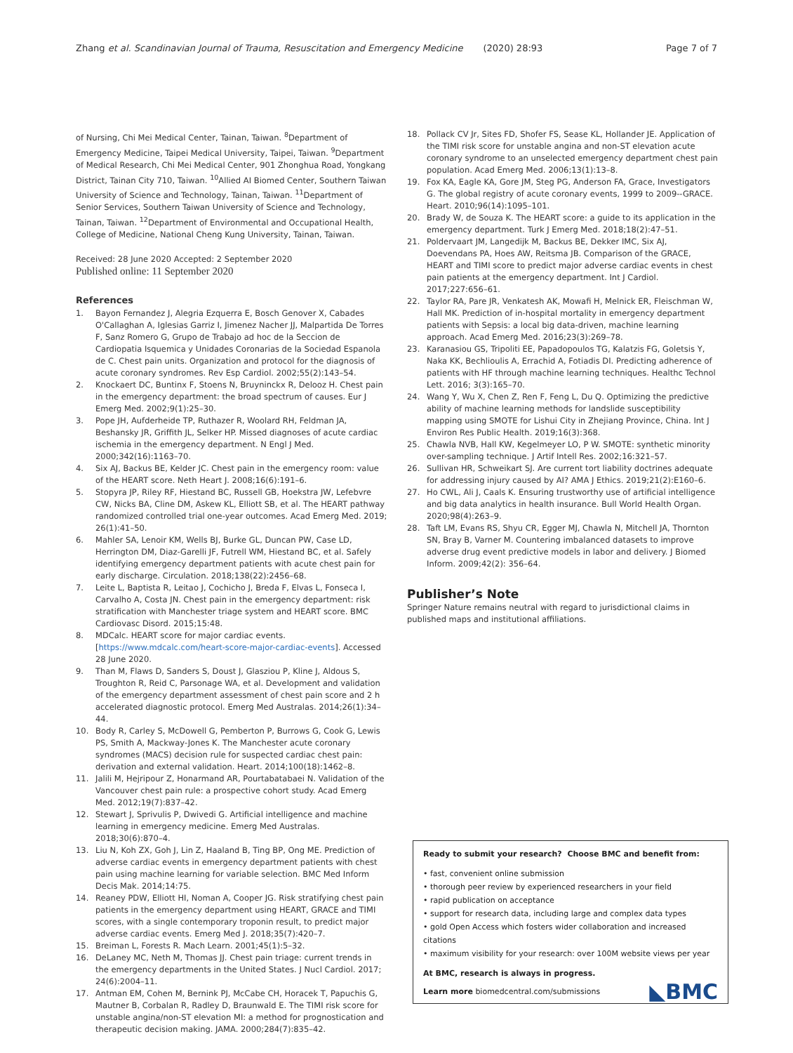Zhang et al. Scandinavian Journal of Trauma, Resuscitation and Emergency Medicine (2020) 28:93 Page 7 of 7
of Nursing, Chi Mei Medical Center, Tainan, Taiwan. <sup>8</sup>Department of Emergency Medicine, Taipei Medical University, Taipei, Taiwan. <sup>9</sup>Department of Medical Research, Chi Mei Medical Center, 901 Zhonghua Road, Yongkang District, Tainan City 710, Taiwan. <sup>10</sup>Allied AI Biomed Center, Southern Taiwan University of Science and Technology, Tainan, Taiwan. <sup>11</sup>Department of Senior Services, Southern Taiwan University of Science and Technology, Tainan, Taiwan. <sup>12</sup>Department of Environmental and Occupational Health, College of Medicine, National Cheng Kung University, Tainan, Taiwan.
Received: 28 June 2020 Accepted: 2 September 2020
Published online: 11 September 2020
References
1. Bayon Fernandez J, Alegria Ezquerra E, Bosch Genover X, Cabades O'Callaghan A, Iglesias Garriz I, Jimenez Nacher JJ, Malpartida De Torres F, Sanz Romero G, Grupo de Trabajo ad hoc de la Seccion de Cardiopatia Isquemica y Unidades Coronarias de la Sociedad Espanola de C. Chest pain units. Organization and protocol for the diagnosis of acute coronary syndromes. Rev Esp Cardiol. 2002;55(2):143–54.
2. Knockaert DC, Buntinx F, Stoens N, Bruyninckx R, Delooz H. Chest pain in the emergency department: the broad spectrum of causes. Eur J Emerg Med. 2002;9(1):25–30.
3. Pope JH, Aufderheide TP, Ruthazer R, Woolard RH, Feldman JA, Beshansky JR, Griffith JL, Selker HP. Missed diagnoses of acute cardiac ischemia in the emergency department. N Engl J Med. 2000;342(16):1163–70.
4. Six AJ, Backus BE, Kelder JC. Chest pain in the emergency room: value of the HEART score. Neth Heart J. 2008;16(6):191–6.
5. Stopyra JP, Riley RF, Hiestand BC, Russell GB, Hoekstra JW, Lefebvre CW, Nicks BA, Cline DM, Askew KL, Elliott SB, et al. The HEART pathway randomized controlled trial one-year outcomes. Acad Emerg Med. 2019; 26(1):41–50.
6. Mahler SA, Lenoir KM, Wells BJ, Burke GL, Duncan PW, Case LD, Herrington DM, Diaz-Garelli JF, Futrell WM, Hiestand BC, et al. Safely identifying emergency department patients with acute chest pain for early discharge. Circulation. 2018;138(22):2456–68.
7. Leite L, Baptista R, Leitao J, Cochicho J, Breda F, Elvas L, Fonseca I, Carvalho A, Costa JN. Chest pain in the emergency department: risk stratification with Manchester triage system and HEART score. BMC Cardiovasc Disord. 2015;15:48.
8. MDCalc. HEART score for major cardiac events. [https://www.mdcalc.com/heart-score-major-cardiac-events]. Accessed 28 June 2020.
9. Than M, Flaws D, Sanders S, Doust J, Glasziou P, Kline J, Aldous S, Troughton R, Reid C, Parsonage WA, et al. Development and validation of the emergency department assessment of chest pain score and 2 h accelerated diagnostic protocol. Emerg Med Australas. 2014;26(1):34–44.
10. Body R, Carley S, McDowell G, Pemberton P, Burrows G, Cook G, Lewis PS, Smith A, Mackway-Jones K. The Manchester acute coronary syndromes (MACS) decision rule for suspected cardiac chest pain: derivation and external validation. Heart. 2014;100(18):1462–8.
11. Jalili M, Hejripour Z, Honarmand AR, Pourtabatabaei N. Validation of the Vancouver chest pain rule: a prospective cohort study. Acad Emerg Med. 2012;19(7):837–42.
12. Stewart J, Sprivulis P, Dwivedi G. Artificial intelligence and machine learning in emergency medicine. Emerg Med Australas. 2018;30(6):870–4.
13. Liu N, Koh ZX, Goh J, Lin Z, Haaland B, Ting BP, Ong ME. Prediction of adverse cardiac events in emergency department patients with chest pain using machine learning for variable selection. BMC Med Inform Decis Mak. 2014;14:75.
14. Reaney PDW, Elliott HI, Noman A, Cooper JG. Risk stratifying chest pain patients in the emergency department using HEART, GRACE and TIMI scores, with a single contemporary troponin result, to predict major adverse cardiac events. Emerg Med J. 2018;35(7):420–7.
15. Breiman L, Forests R. Mach Learn. 2001;45(1):5–32.
16. DeLaney MC, Neth M, Thomas JJ. Chest pain triage: current trends in the emergency departments in the United States. J Nucl Cardiol. 2017; 24(6):2004–11.
17. Antman EM, Cohen M, Bernink PJ, McCabe CH, Horacek T, Papuchis G, Mautner B, Corbalan R, Radley D, Braunwald E. The TIMI risk score for unstable angina/non-ST elevation MI: a method for prognostication and therapeutic decision making. JAMA. 2000;284(7):835–42.
18. Pollack CV Jr, Sites FD, Shofer FS, Sease KL, Hollander JE. Application of the TIMI risk score for unstable angina and non-ST elevation acute coronary syndrome to an unselected emergency department chest pain population. Acad Emerg Med. 2006;13(1):13–8.
19. Fox KA, Eagle KA, Gore JM, Steg PG, Anderson FA, Grace, Investigators G. The global registry of acute coronary events, 1999 to 2009--GRACE. Heart. 2010;96(14):1095–101.
20. Brady W, de Souza K. The HEART score: a guide to its application in the emergency department. Turk J Emerg Med. 2018;18(2):47–51.
21. Poldervaart JM, Langedijk M, Backus BE, Dekker IMC, Six AJ, Doevendans PA, Hoes AW, Reitsma JB. Comparison of the GRACE, HEART and TIMI score to predict major adverse cardiac events in chest pain patients at the emergency department. Int J Cardiol. 2017;227:656–61.
22. Taylor RA, Pare JR, Venkatesh AK, Mowafi H, Melnick ER, Fleischman W, Hall MK. Prediction of in-hospital mortality in emergency department patients with Sepsis: a local big data-driven, machine learning approach. Acad Emerg Med. 2016;23(3):269–78.
23. Karanasiou GS, Tripoliti EE, Papadopoulos TG, Kalatzis FG, Goletsis Y, Naka KK, Bechlioulis A, Errachid A, Fotiadis DI. Predicting adherence of patients with HF through machine learning techniques. Healthc Technol Lett. 2016; 3(3):165–70.
24. Wang Y, Wu X, Chen Z, Ren F, Feng L, Du Q. Optimizing the predictive ability of machine learning methods for landslide susceptibility mapping using SMOTE for Lishui City in Zhejiang Province, China. Int J Environ Res Public Health. 2019;16(3):368.
25. Chawla NVB, Hall KW, Kegelmeyer LO, P W. SMOTE: synthetic minority over-sampling technique. J Artif Intell Res. 2002;16:321–57.
26. Sullivan HR, Schweikart SJ. Are current tort liability doctrines adequate for addressing injury caused by AI? AMA J Ethics. 2019;21(2):E160–6.
27. Ho CWL, Ali J, Caals K. Ensuring trustworthy use of artificial intelligence and big data analytics in health insurance. Bull World Health Organ. 2020;98(4):263–9.
28. Taft LM, Evans RS, Shyu CR, Egger MJ, Chawla N, Mitchell JA, Thornton SN, Bray B, Varner M. Countering imbalanced datasets to improve adverse drug event predictive models in labor and delivery. J Biomed Inform. 2009;42(2): 356–64.
Publisher’s Note
Springer Nature remains neutral with regard to jurisdictional claims in published maps and institutional affiliations.
Ready to submit your research? Choose BMC and benefit from:
• fast, convenient online submission
• thorough peer review by experienced researchers in your field
• rapid publication on acceptance
• support for research data, including large and complex data types
• gold Open Access which fosters wider collaboration and increased citations
• maximum visibility for your research: over 100M website views per year
At BMC, research is always in progress.
Learn more biomedcentral.com/submissions
◣BMC